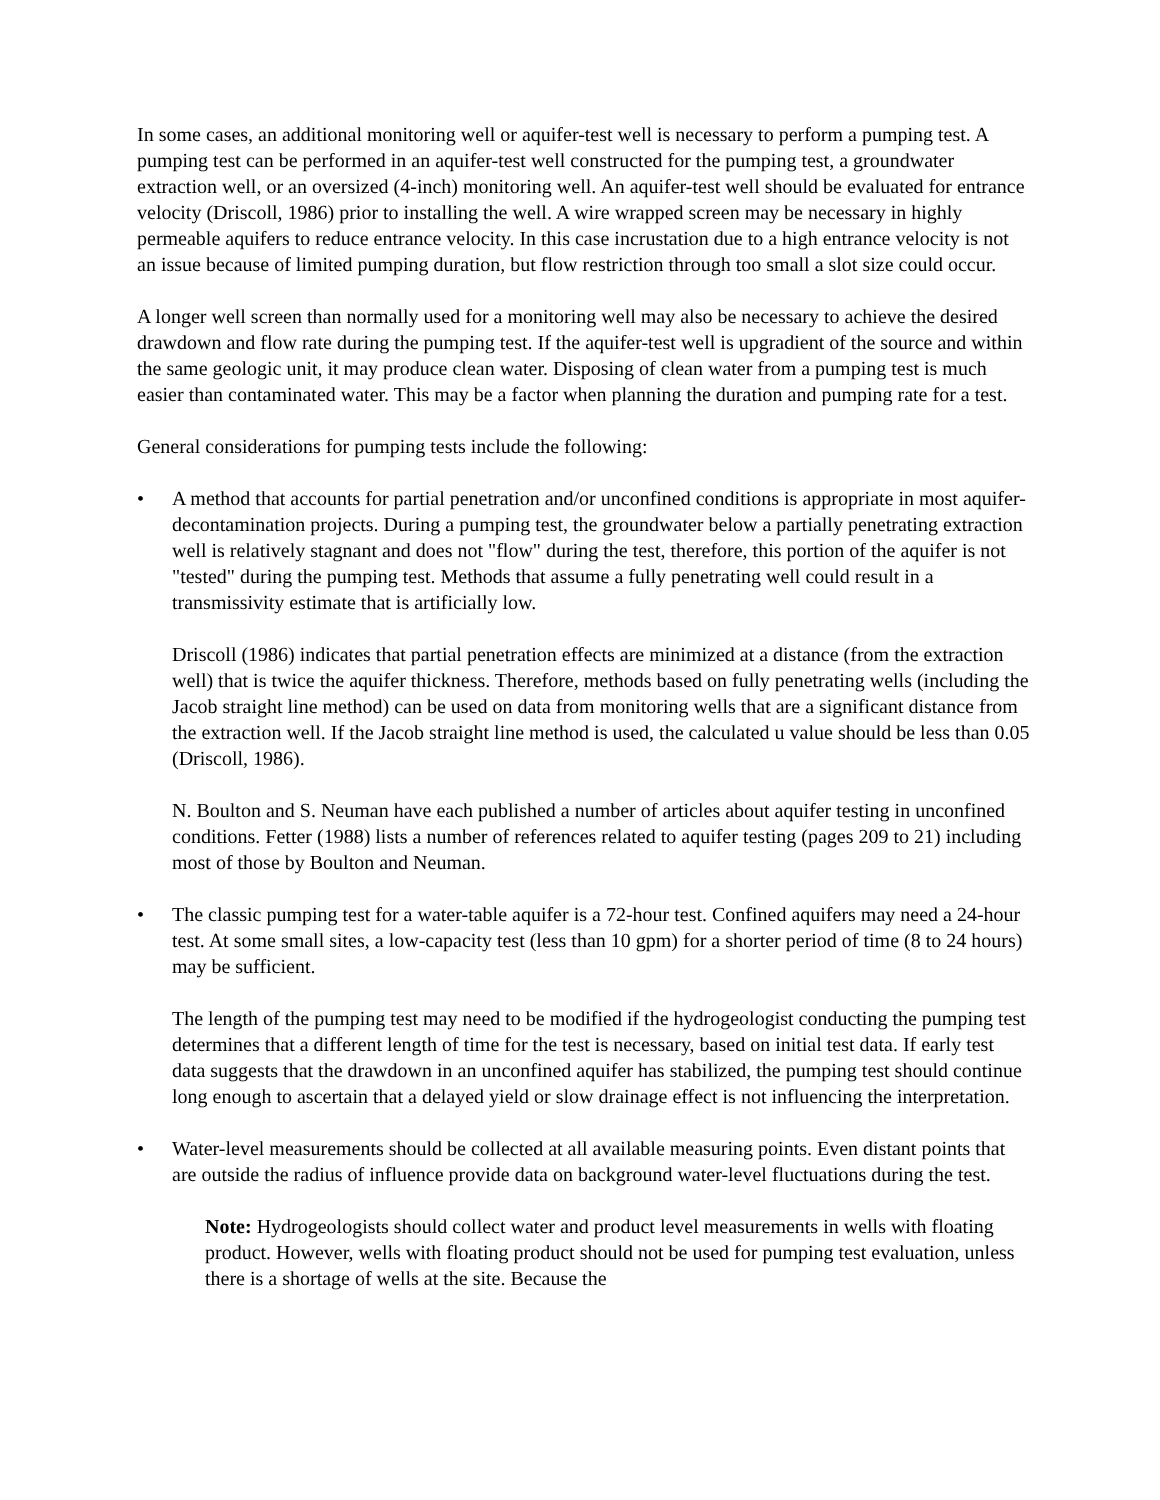In some cases, an additional monitoring well or aquifer-test well is necessary to perform a pumping test. A pumping test can be performed in an aquifer-test well constructed for the pumping test, a groundwater extraction well, or an oversized (4-inch) monitoring well. An aquifer-test well should be evaluated for entrance velocity (Driscoll, 1986) prior to installing the well. A wire wrapped screen may be necessary in highly permeable aquifers to reduce entrance velocity. In this case incrustation due to a high entrance velocity is not an issue because of limited pumping duration, but flow restriction through too small a slot size could occur.
A longer well screen than normally used for a monitoring well may also be necessary to achieve the desired drawdown and flow rate during the pumping test. If the aquifer-test well is upgradient of the source and within the same geologic unit, it may produce clean water. Disposing of clean water from a pumping test is much easier than contaminated water. This may be a factor when planning the duration and pumping rate for a test.
General considerations for pumping tests include the following:
• A method that accounts for partial penetration and/or unconfined conditions is appropriate in most aquifer-decontamination projects. During a pumping test, the groundwater below a partially penetrating extraction well is relatively stagnant and does not "flow" during the test, therefore, this portion of the aquifer is not "tested" during the pumping test. Methods that assume a fully penetrating well could result in a transmissivity estimate that is artificially low.
Driscoll (1986) indicates that partial penetration effects are minimized at a distance (from the extraction well) that is twice the aquifer thickness. Therefore, methods based on fully penetrating wells (including the Jacob straight line method) can be used on data from monitoring wells that are a significant distance from the extraction well. If the Jacob straight line method is used, the calculated u value should be less than 0.05 (Driscoll, 1986).
N. Boulton and S. Neuman have each published a number of articles about aquifer testing in unconfined conditions. Fetter (1988) lists a number of references related to aquifer testing (pages 209 to 21) including most of those by Boulton and Neuman.
• The classic pumping test for a water-table aquifer is a 72-hour test. Confined aquifers may need a 24-hour test. At some small sites, a low-capacity test (less than 10 gpm) for a shorter period of time (8 to 24 hours) may be sufficient.
The length of the pumping test may need to be modified if the hydrogeologist conducting the pumping test determines that a different length of time for the test is necessary, based on initial test data. If early test data suggests that the drawdown in an unconfined aquifer has stabilized, the pumping test should continue long enough to ascertain that a delayed yield or slow drainage effect is not influencing the interpretation.
• Water-level measurements should be collected at all available measuring points. Even distant points that are outside the radius of influence provide data on background water-level fluctuations during the test.
Note: Hydrogeologists should collect water and product level measurements in wells with floating product. However, wells with floating product should not be used for pumping test evaluation, unless there is a shortage of wells at the site. Because the